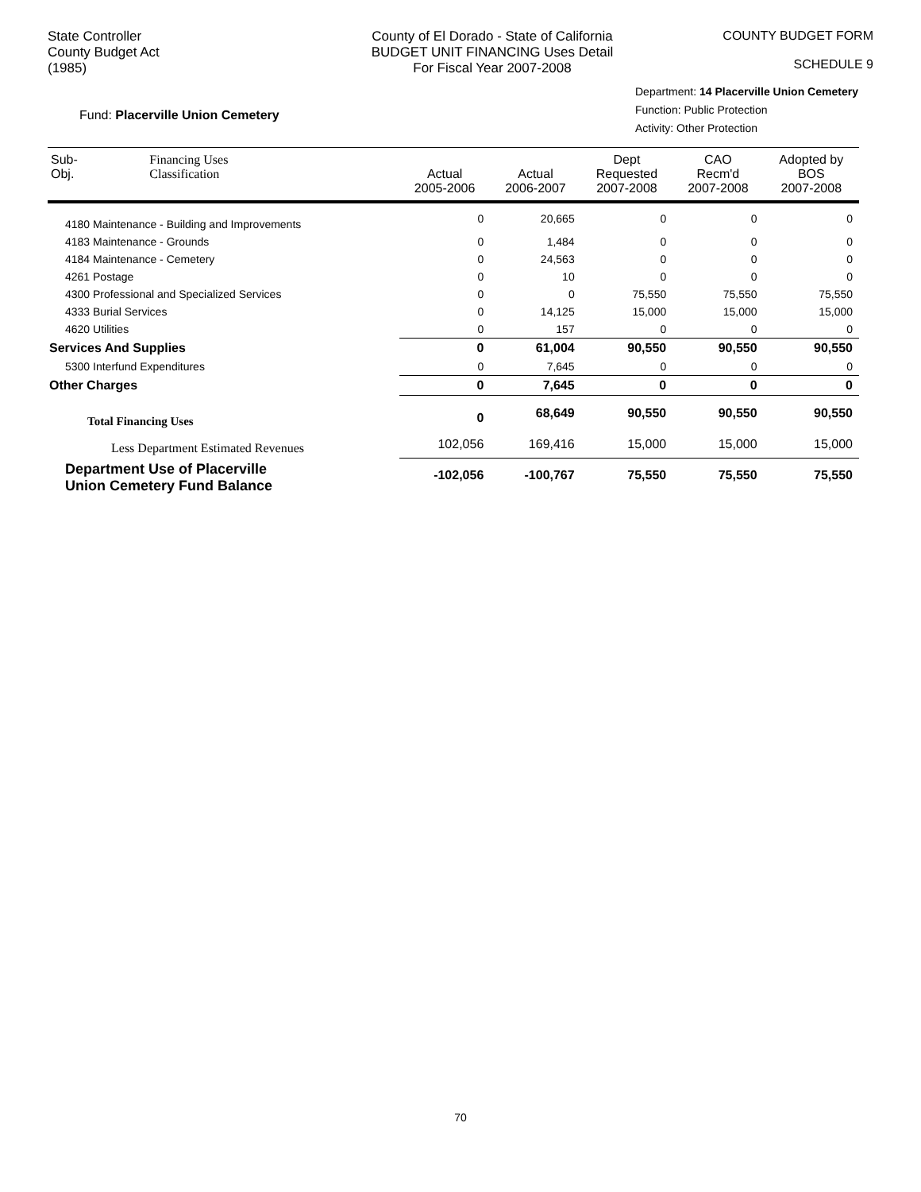State Controller
County Budget Act
(1985)
County of El Dorado - State of California
BUDGET UNIT FINANCING Uses Detail
For Fiscal Year 2007-2008
COUNTY BUDGET FORM
SCHEDULE 9
Fund: Placerville Union Cemetery
Department: 14 Placerville Union Cemetery
Function: Public Protection
Activity: Other Protection
| Sub- Obj. | Financing Uses Classification | Actual 2005-2006 | Actual 2006-2007 | Dept Requested 2007-2008 | CAO Recm'd 2007-2008 | Adopted by BOS 2007-2008 |
| --- | --- | --- | --- | --- | --- | --- |
| 4180 Maintenance - Building and Improvements | | 0 | 20,665 | 0 | 0 | 0 |
| 4183 Maintenance - Grounds | | 0 | 1,484 | 0 | 0 | 0 |
| 4184 Maintenance - Cemetery | | 0 | 24,563 | 0 | 0 | 0 |
| 4261 Postage | | 0 | 10 | 0 | 0 | 0 |
| 4300 Professional and Specialized Services | | 0 | 0 | 75,550 | 75,550 | 75,550 |
| 4333 Burial Services | | 0 | 14,125 | 15,000 | 15,000 | 15,000 |
| 4620 Utilities | | 0 | 157 | 0 | 0 | 0 |
| Services And Supplies | | 0 | 61,004 | 90,550 | 90,550 | 90,550 |
| 5300 Interfund Expenditures | | 0 | 7,645 | 0 | 0 | 0 |
| Other Charges | | 0 | 7,645 | 0 | 0 | 0 |
| Total Financing Uses | | 0 | 68,649 | 90,550 | 90,550 | 90,550 |
| Less Department Estimated Revenues | | 102,056 | 169,416 | 15,000 | 15,000 | 15,000 |
| Department Use of Placerville Union Cemetery Fund Balance | | -102,056 | -100,767 | 75,550 | 75,550 | 75,550 |
70